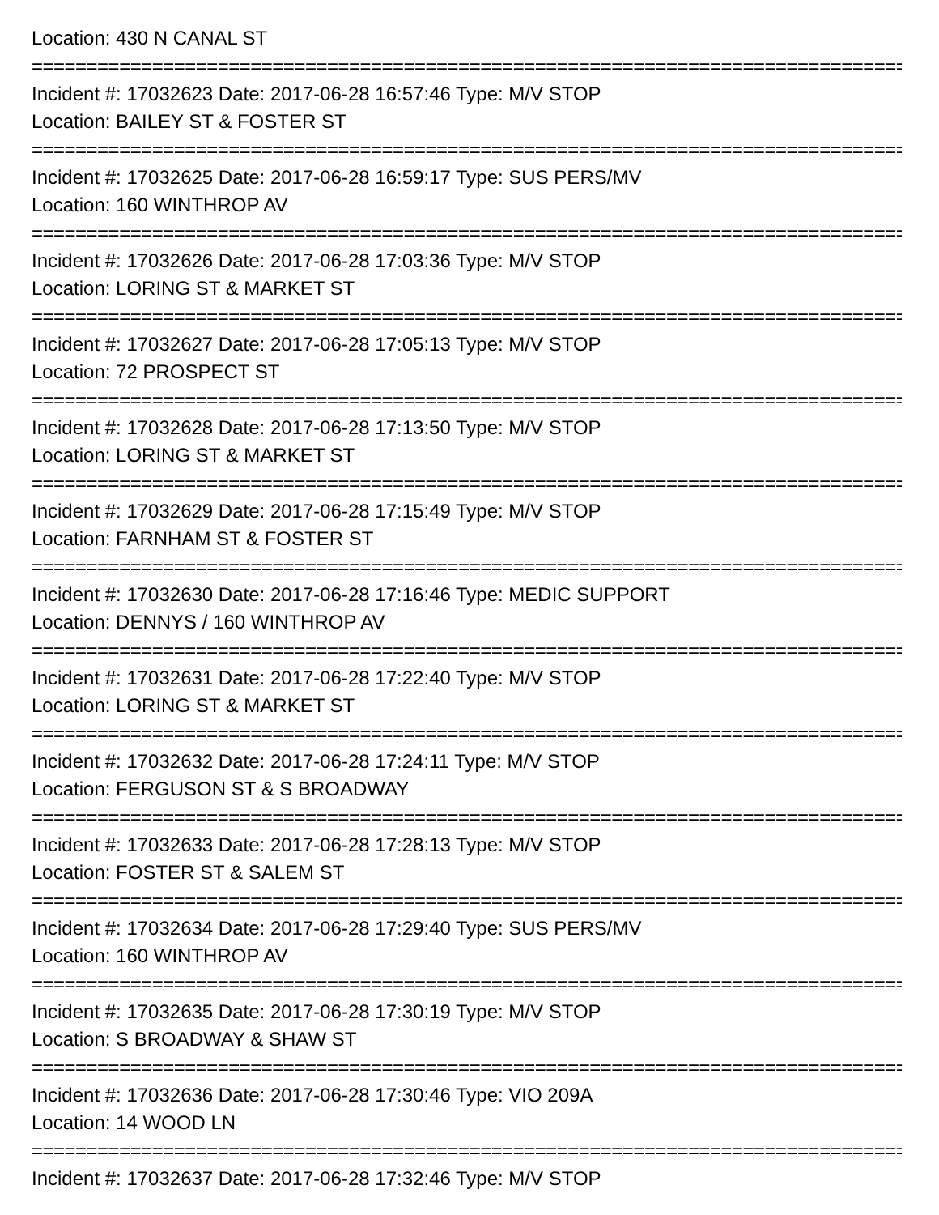Location: 430 N CANAL ST
================================================================================
Incident #: 17032623 Date: 2017-06-28 16:57:46 Type: M/V STOP
Location: BAILEY ST & FOSTER ST
================================================================================
Incident #: 17032625 Date: 2017-06-28 16:59:17 Type: SUS PERS/MV
Location: 160 WINTHROP AV
================================================================================
Incident #: 17032626 Date: 2017-06-28 17:03:36 Type: M/V STOP
Location: LORING ST & MARKET ST
================================================================================
Incident #: 17032627 Date: 2017-06-28 17:05:13 Type: M/V STOP
Location: 72 PROSPECT ST
================================================================================
Incident #: 17032628 Date: 2017-06-28 17:13:50 Type: M/V STOP
Location: LORING ST & MARKET ST
================================================================================
Incident #: 17032629 Date: 2017-06-28 17:15:49 Type: M/V STOP
Location: FARNHAM ST & FOSTER ST
================================================================================
Incident #: 17032630 Date: 2017-06-28 17:16:46 Type: MEDIC SUPPORT
Location: DENNYS / 160 WINTHROP AV
================================================================================
Incident #: 17032631 Date: 2017-06-28 17:22:40 Type: M/V STOP
Location: LORING ST & MARKET ST
================================================================================
Incident #: 17032632 Date: 2017-06-28 17:24:11 Type: M/V STOP
Location: FERGUSON ST & S BROADWAY
================================================================================
Incident #: 17032633 Date: 2017-06-28 17:28:13 Type: M/V STOP
Location: FOSTER ST & SALEM ST
================================================================================
Incident #: 17032634 Date: 2017-06-28 17:29:40 Type: SUS PERS/MV
Location: 160 WINTHROP AV
================================================================================
Incident #: 17032635 Date: 2017-06-28 17:30:19 Type: M/V STOP
Location: S BROADWAY & SHAW ST
================================================================================
Incident #: 17032636 Date: 2017-06-28 17:30:46 Type: VIO 209A
Location: 14 WOOD LN
================================================================================
Incident #: 17032637 Date: 2017-06-28 17:32:46 Type: M/V STOP